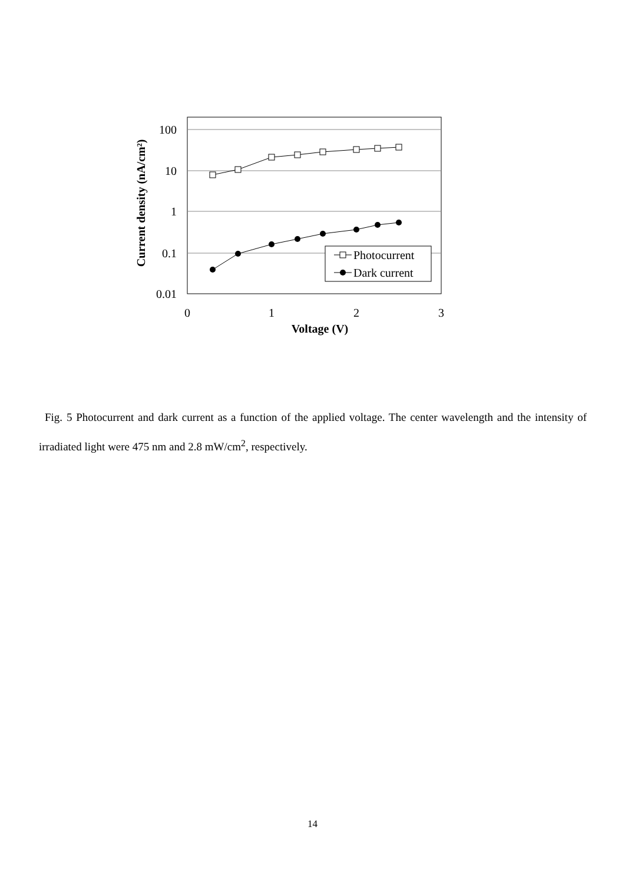100
10
1
0.1
0.01
0
1
2
3
Voltage (V)
Current density (nA/cm²)
Photocurrent
Dark current
Fig. 5 Photocurrent and dark current as a function of the applied voltage. The center wavelength and the intensity of irradiated light were 475 nm and 2.8 mW/cm<sup>2</sup>, respectively.
14